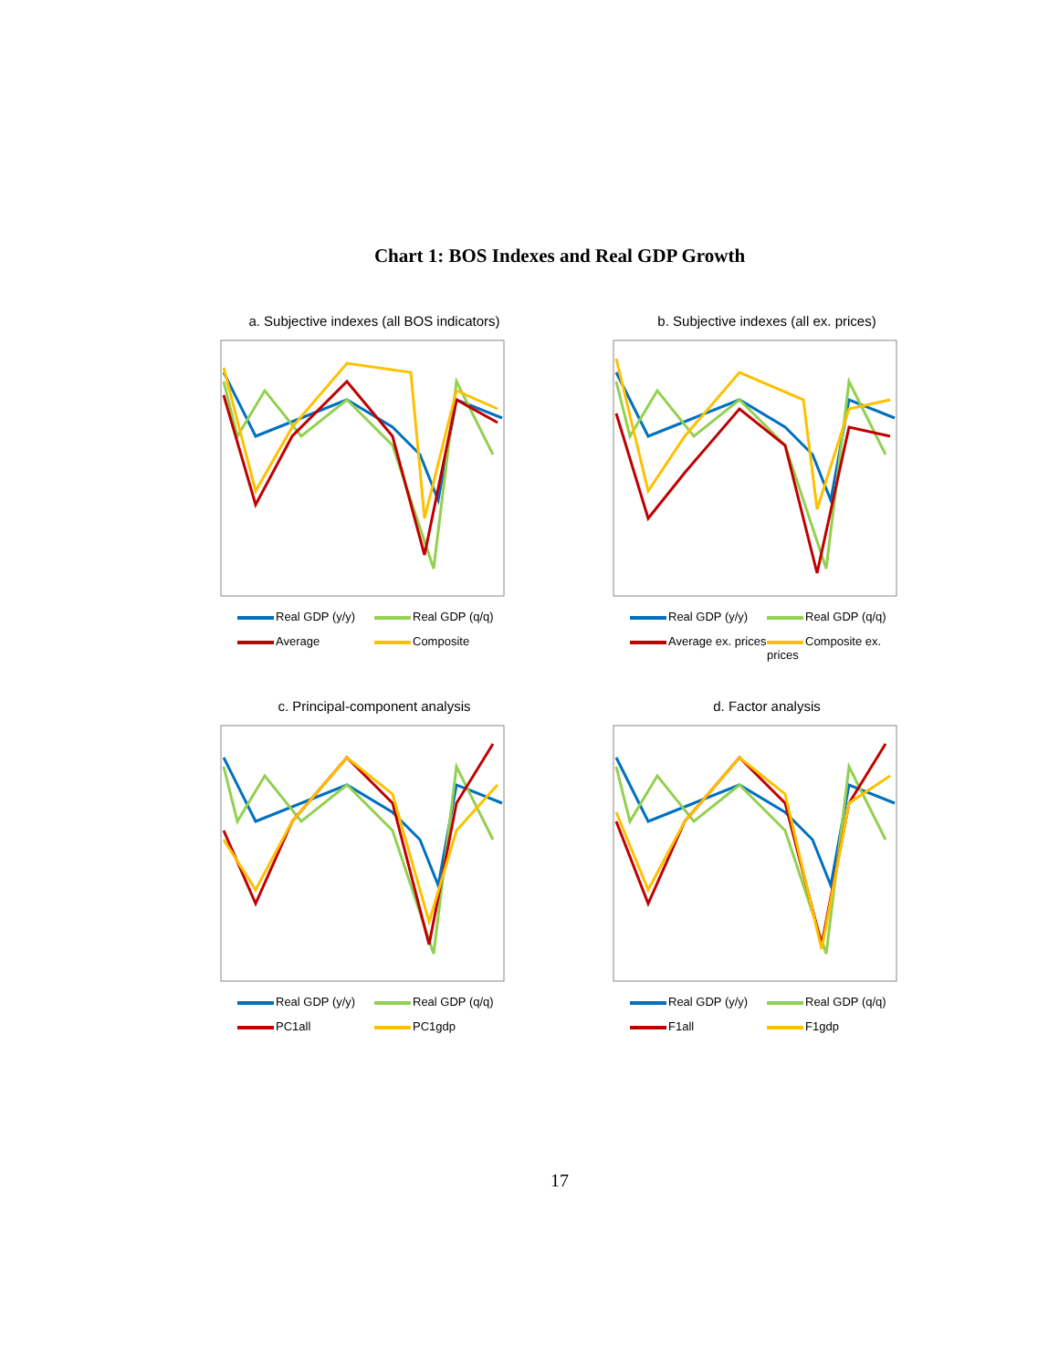Chart 1: BOS Indexes and Real GDP Growth
a. Subjective indexes (all BOS indicators)
Real GDP (y/y) Real GDP (q/q) Average Composite
b. Subjective indexes (all ex. prices)
Real GDP (y/y) Real GDP (q/q) Average ex. prices Composite ex. prices
c. Principal-component analysis
Real GDP (y/y) Real GDP (q/q) PC1all PC1gdp
d. Factor analysis
Real GDP (y/y) Real GDP (q/q) F1all F1gdp
17